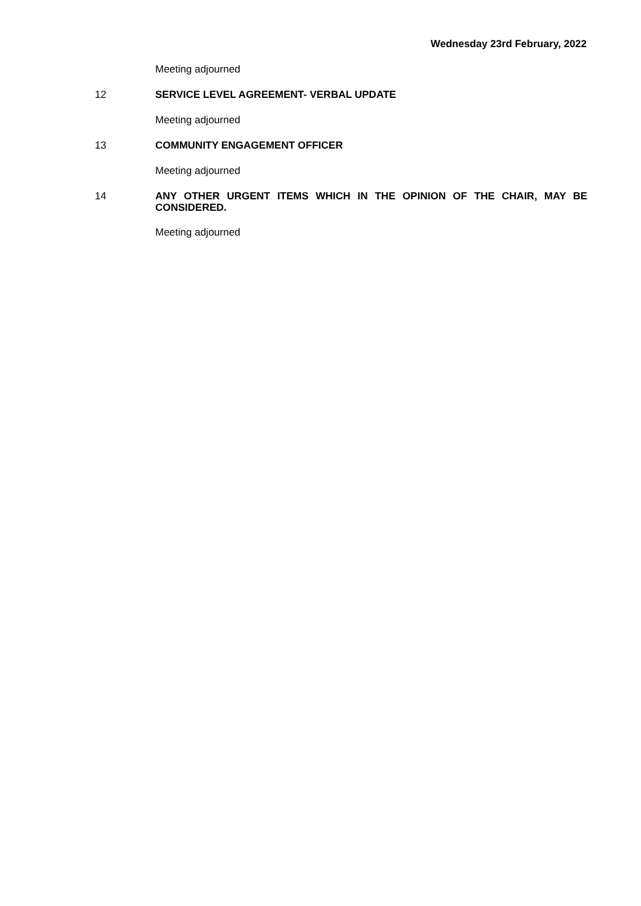Wednesday 23rd February, 2022
Meeting adjourned
12
SERVICE LEVEL AGREEMENT- VERBAL UPDATE
Meeting adjourned
13
COMMUNITY ENGAGEMENT OFFICER
Meeting adjourned
14
ANY OTHER URGENT ITEMS WHICH IN THE OPINION OF THE CHAIR, MAY BE CONSIDERED.
Meeting adjourned